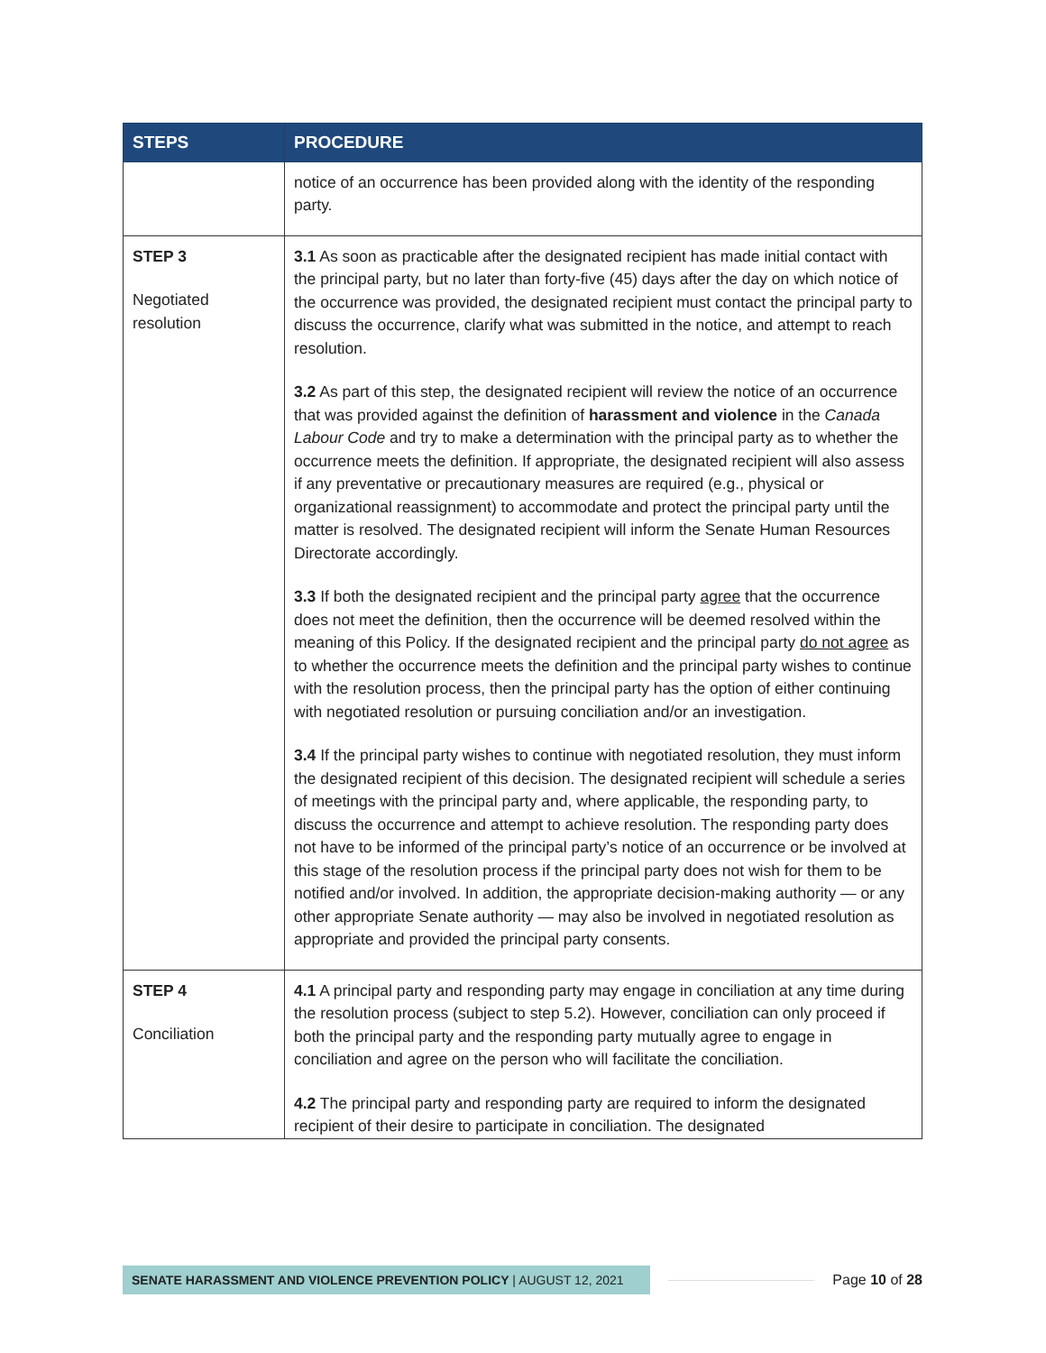| STEPS | PROCEDURE |
| --- | --- |
| | notice of an occurrence has been provided along with the identity of the responding party. |
| STEP 3 Negotiated resolution | 3.1 As soon as practicable after the designated recipient has made initial contact with the principal party, but no later than forty-five (45) days after the day on which notice of the occurrence was provided, the designated recipient must contact the principal party to discuss the occurrence, clarify what was submitted in the notice, and attempt to reach resolution. 3.2 As part of this step, the designated recipient will review the notice of an occurrence that was provided against the definition of harassment and violence in the Canada Labour Code and try to make a determination with the principal party as to whether the occurrence meets the definition. If appropriate, the designated recipient will also assess if any preventative or precautionary measures are required (e.g., physical or organizational reassignment) to accommodate and protect the principal party until the matter is resolved. The designated recipient will inform the Senate Human Resources Directorate accordingly. 3.3 If both the designated recipient and the principal party agree that the occurrence does not meet the definition, then the occurrence will be deemed resolved within the meaning of this Policy. If the designated recipient and the principal party do not agree as to whether the occurrence meets the definition and the principal party wishes to continue with the resolution process, then the principal party has the option of either continuing with negotiated resolution or pursuing conciliation and/or an investigation. 3.4 If the principal party wishes to continue with negotiated resolution, they must inform the designated recipient of this decision. The designated recipient will schedule a series of meetings with the principal party and, where applicable, the responding party, to discuss the occurrence and attempt to achieve resolution. The responding party does not have to be informed of the principal party’s notice of an occurrence or be involved at this stage of the resolution process if the principal party does not wish for them to be notified and/or involved. In addition, the appropriate decision-making authority — or any other appropriate Senate authority — may also be involved in negotiated resolution as appropriate and provided the principal party consents. |
| STEP 4 Conciliation | 4.1 A principal party and responding party may engage in conciliation at any time during the resolution process (subject to step 5.2). However, conciliation can only proceed if both the principal party and the responding party mutually agree to engage in conciliation and agree on the person who will facilitate the conciliation. 4.2 The principal party and responding party are required to inform the designated recipient of their desire to participate in conciliation. The designated |
SENATE HARASSMENT AND VIOLENCE PREVENTION POLICY | AUGUST 12, 2021
Page 10 of 28